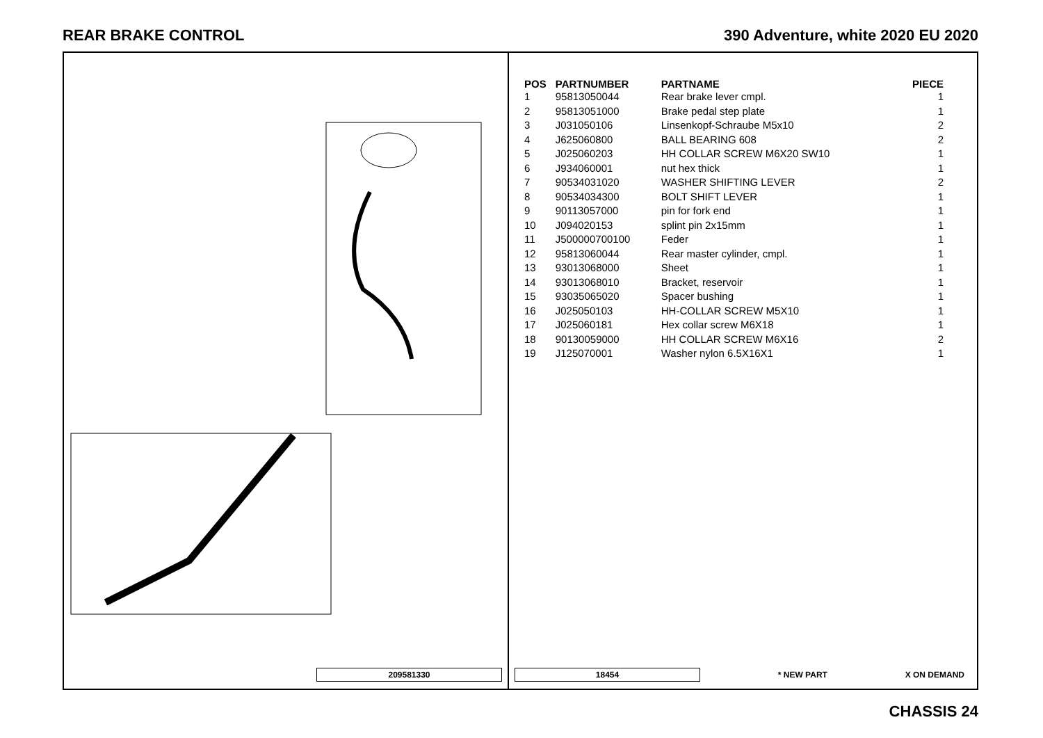REAR BRAKE CONTROL 390 Adventure, white 2020 EU 2020
209581330
| POS | PARTNUMBER | PARTNAME | PIECE |
| --- | --- | --- | --- |
| 1 | 95813050044 | Rear brake lever cmpl. | 1 |
| 2 | 95813051000 | Brake pedal step plate | 1 |
| 3 | J031050106 | Linsenkopf-Schraube M5x10 | 2 |
| 4 | J625060800 | BALL BEARING 608 | 2 |
| 5 | J025060203 | HH COLLAR SCREW M6X20 SW10 | 1 |
| 6 | J934060001 | nut hex thick | 1 |
| 7 | 90534031020 | WASHER SHIFTING LEVER | 2 |
| 8 | 90534034300 | BOLT SHIFT LEVER | 1 |
| 9 | 90113057000 | pin for fork end | 1 |
| 10 | J094020153 | splint pin 2x15mm | 1 |
| 11 | J500000700100 | Feder | 1 |
| 12 | 95813060044 | Rear master cylinder, cmpl. | 1 |
| 13 | 93013068000 | Sheet | 1 |
| 14 | 93013068010 | Bracket, reservoir | 1 |
| 15 | 93035065020 | Spacer bushing | 1 |
| 16 | J025050103 | HH-COLLAR SCREW M5X10 | 1 |
| 17 | J025060181 | Hex collar screw M6X18 | 1 |
| 18 | 90130059000 | HH COLLAR SCREW M6X16 | 2 |
| 19 | J125070001 | Washer nylon 6.5X16X1 | 1 |
18454 * NEW PART X ON DEMAND
CHASSIS 24